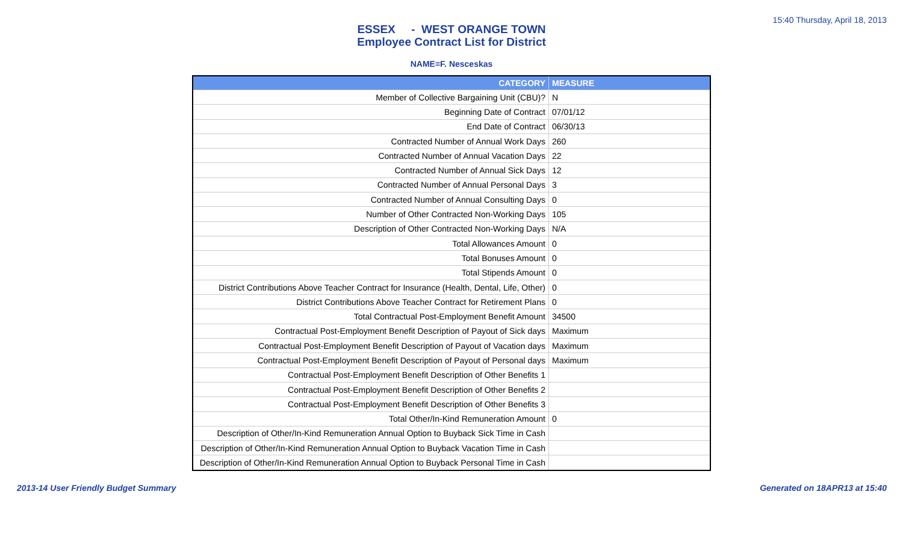15:40 Thursday, April 18, 2013
ESSEX - WEST ORANGE TOWN
Employee Contract List for District
NAME=F. Nesceskas
| CATEGORY | MEASURE |
| --- | --- |
| Member of Collective Bargaining Unit (CBU)? | N |
| Beginning Date of Contract | 07/01/12 |
| End Date of Contract | 06/30/13 |
| Contracted Number of Annual Work Days | 260 |
| Contracted Number of Annual Vacation Days | 22 |
| Contracted Number of Annual Sick Days | 12 |
| Contracted Number of Annual Personal Days | 3 |
| Contracted Number of Annual Consulting Days | 0 |
| Number of Other Contracted Non-Working Days | 105 |
| Description of Other Contracted Non-Working Days | N/A |
| Total Allowances Amount | 0 |
| Total Bonuses Amount | 0 |
| Total Stipends Amount | 0 |
| District Contributions Above Teacher Contract for Insurance (Health, Dental, Life, Other) | 0 |
| District Contributions Above Teacher Contract for Retirement Plans | 0 |
| Total Contractual Post-Employment Benefit Amount | 34500 |
| Contractual Post-Employment Benefit Description of Payout of Sick days | Maximum |
| Contractual Post-Employment Benefit Description of Payout of Vacation days | Maximum |
| Contractual Post-Employment Benefit Description of Payout of Personal days | Maximum |
| Contractual Post-Employment Benefit Description of Other Benefits 1 | |
| Contractual Post-Employment Benefit Description of Other Benefits 2 | |
| Contractual Post-Employment Benefit Description of Other Benefits 3 | |
| Total Other/In-Kind Remuneration Amount | 0 |
| Description of Other/In-Kind Remuneration Annual Option to Buyback Sick Time in Cash | |
| Description of Other/In-Kind Remuneration Annual Option to Buyback Vacation Time in Cash | |
| Description of Other/In-Kind Remuneration Annual Option to Buyback Personal Time in Cash | |
2013-14 User Friendly Budget Summary Generated on 18APR13 at 15:40